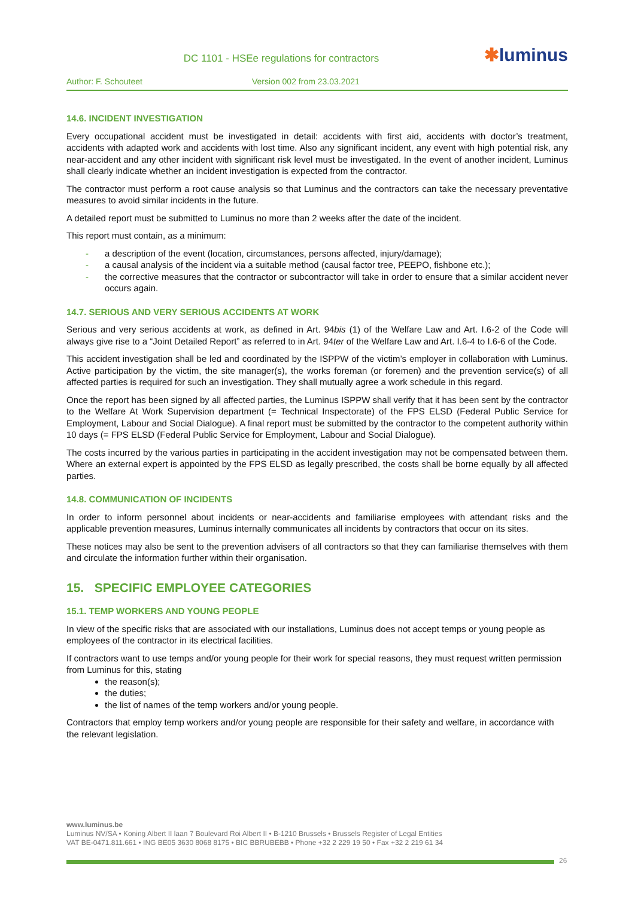DC 1101 - HSEe regulations for contractors
✱luminus
Author: F. Schouteet Version 002 from 23.03.2021
14.6. INCIDENT INVESTIGATION
Every occupational accident must be investigated in detail: accidents with first aid, accidents with doctor’s treatment, accidents with adapted work and accidents with lost time. Also any significant incident, any event with high potential risk, any near-accident and any other incident with significant risk level must be investigated. In the event of another incident, Luminus shall clearly indicate whether an incident investigation is expected from the contractor.
The contractor must perform a root cause analysis so that Luminus and the contractors can take the necessary preventative measures to avoid similar incidents in the future.
A detailed report must be submitted to Luminus no more than 2 weeks after the date of the incident.
This report must contain, as a minimum:
- a description of the event (location, circumstances, persons affected, injury/damage);
- a causal analysis of the incident via a suitable method (causal factor tree, PEEPO, fishbone etc.);
- the corrective measures that the contractor or subcontractor will take in order to ensure that a similar accident never occurs again.
14.7. SERIOUS AND VERY SERIOUS ACCIDENTS AT WORK
Serious and very serious accidents at work, as defined in Art. 94bis (1) of the Welfare Law and Art. I.6-2 of the Code will always give rise to a “Joint Detailed Report” as referred to in Art. 94ter of the Welfare Law and Art. I.6-4 to I.6-6 of the Code.
This accident investigation shall be led and coordinated by the ISPPW of the victim’s employer in collaboration with Luminus. Active participation by the victim, the site manager(s), the works foreman (or foremen) and the prevention service(s) of all affected parties is required for such an investigation. They shall mutually agree a work schedule in this regard.
Once the report has been signed by all affected parties, the Luminus ISPPW shall verify that it has been sent by the contractor to the Welfare At Work Supervision department (= Technical Inspectorate) of the FPS ELSD (Federal Public Service for Employment, Labour and Social Dialogue). A final report must be submitted by the contractor to the competent authority within 10 days (= FPS ELSD (Federal Public Service for Employment, Labour and Social Dialogue).
The costs incurred by the various parties in participating in the accident investigation may not be compensated between them. Where an external expert is appointed by the FPS ELSD as legally prescribed, the costs shall be borne equally by all affected parties.
14.8. COMMUNICATION OF INCIDENTS
In order to inform personnel about incidents or near-accidents and familiarise employees with attendant risks and the applicable prevention measures, Luminus internally communicates all incidents by contractors that occur on its sites.
These notices may also be sent to the prevention advisers of all contractors so that they can familiarise themselves with them and circulate the information further within their organisation.
15. SPECIFIC EMPLOYEE CATEGORIES
15.1. TEMP WORKERS AND YOUNG PEOPLE
In view of the specific risks that are associated with our installations, Luminus does not accept temps or young people as employees of the contractor in its electrical facilities.
If contractors want to use temps and/or young people for their work for special reasons, they must request written permission from Luminus for this, stating
the reason(s);
the duties;
the list of names of the temp workers and/or young people.
Contractors that employ temp workers and/or young people are responsible for their safety and welfare, in accordance with the relevant legislation.
www.luminus.be
Luminus NV/SA • Koning Albert II laan 7 Boulevard Roi Albert II • B-1210 Brussels • Brussels Register of Legal Entities
VAT BE-0471.811.661 • ING BE05 3630 8068 8175 • BIC BBRUBEBB • Phone +32 2 229 19 50 • Fax +32 2 219 61 34
26